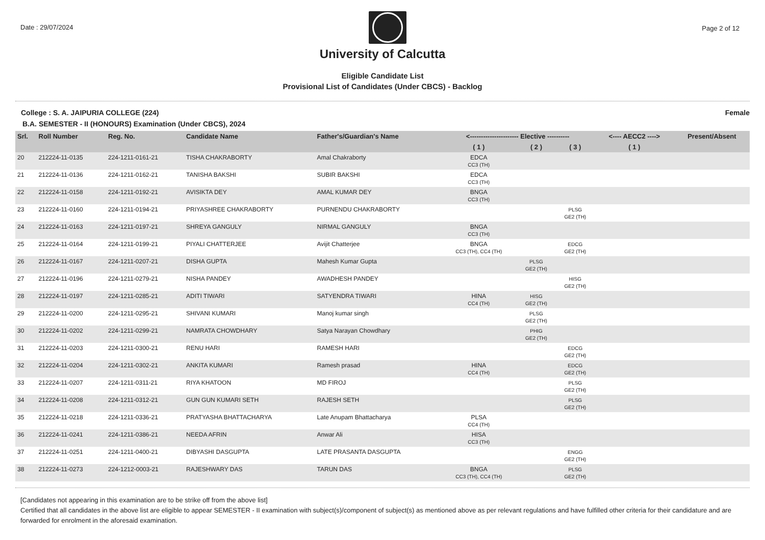Date : 29/07/2024 Page 2 of 12
University of Calcutta
Eligible Candidate List
Provisional List of Candidates (Under CBCS) - Backlog
College : S. A. JAIPURIA COLLEGE (224) Female
B.A. SEMESTER - II (HONOURS) Examination (Under CBCS), 2024
| Srl. | Roll Number | Reg. No. | Candidate Name | Father's/Guardian's Name | <---------------------- Elective ---------- | | | <---- AECC2 ----> | Present/Absent |
| --- | --- | --- | --- | --- | --- | --- | --- | --- | --- |
| | | | | | ( 1 ) | ( 2 ) | ( 3 ) | ( 1 ) | |
| 20 | 212224-11-0135 | 224-1211-0161-21 | TISHA CHAKRABORTY | Amal Chakraborty | EDCA CC3 (TH) | | | | |
| 21 | 212224-11-0136 | 224-1211-0162-21 | TANISHA BAKSHI | SUBIR BAKSHI | EDCA CC3 (TH) | | | | |
| 22 | 212224-11-0158 | 224-1211-0192-21 | AVISIKTA DEY | AMAL KUMAR DEY | BNGA CC3 (TH) | | | | |
| 23 | 212224-11-0160 | 224-1211-0194-21 | PRIYASHREE CHAKRABORTY | PURNENDU CHAKRABORTY | | | PLSG GE2 (TH) | | |
| 24 | 212224-11-0163 | 224-1211-0197-21 | SHREYA GANGULY | NIRMAL GANGULY | BNGA CC3 (TH) | | | | |
| 25 | 212224-11-0164 | 224-1211-0199-21 | PIYALI CHATTERJEE | Avijit Chatterjee | BNGA CC3 (TH), CC4 (TH) | | EDCG GE2 (TH) | | |
| 26 | 212224-11-0167 | 224-1211-0207-21 | DISHA GUPTA | Mahesh Kumar Gupta | | PLSG GE2 (TH) | | | |
| 27 | 212224-11-0196 | 224-1211-0279-21 | NISHA PANDEY | AWADHESH PANDEY | | | HISG GE2 (TH) | | |
| 28 | 212224-11-0197 | 224-1211-0285-21 | ADITI TIWARI | SATYENDRA TIWARI | HINA CC4 (TH) | HISG GE2 (TH) | | | |
| 29 | 212224-11-0200 | 224-1211-0295-21 | SHIVANI KUMARI | Manoj kumar singh | | PLSG GE2 (TH) | | | |
| 30 | 212224-11-0202 | 224-1211-0299-21 | NAMRATA CHOWDHARY | Satya Narayan Chowdhary | | PHIG GE2 (TH) | | | |
| 31 | 212224-11-0203 | 224-1211-0300-21 | RENU HARI | RAMESH HARI | | | EDCG GE2 (TH) | | |
| 32 | 212224-11-0204 | 224-1211-0302-21 | ANKITA KUMARI | Ramesh prasad | HINA CC4 (TH) | | EDCG GE2 (TH) | | |
| 33 | 212224-11-0207 | 224-1211-0311-21 | RIYA KHATOON | MD FIROJ | | | PLSG GE2 (TH) | | |
| 34 | 212224-11-0208 | 224-1211-0312-21 | GUN GUN KUMARI SETH | RAJESH SETH | | | PLSG GE2 (TH) | | |
| 35 | 212224-11-0218 | 224-1211-0336-21 | PRATYASHA BHATTACHARYA | Late Anupam Bhattacharya | PLSA CC4 (TH) | | | | |
| 36 | 212224-11-0241 | 224-1211-0386-21 | NEEDA AFRIN | Anwar Ali | HISA CC3 (TH) | | | | |
| 37 | 212224-11-0251 | 224-1211-0400-21 | DIBYASHI DASGUPTA | LATE PRASANTA DASGUPTA | | | ENGG GE2 (TH) | | |
| 38 | 212224-11-0273 | 224-1212-0003-21 | RAJESHWARY DAS | TARUN DAS | BNGA CC3 (TH), CC4 (TH) | | PLSG GE2 (TH) | | |
[Candidates not appearing in this examination are to be strike off from the above list]
Certified that all candidates in the above list are eligible to appear SEMESTER - II examination with subject(s)/component of subject(s) as mentioned above as per relevant regulations and have fulfilled other criteria for their candidature and are forwarded for enrolment in the aforesaid examination.